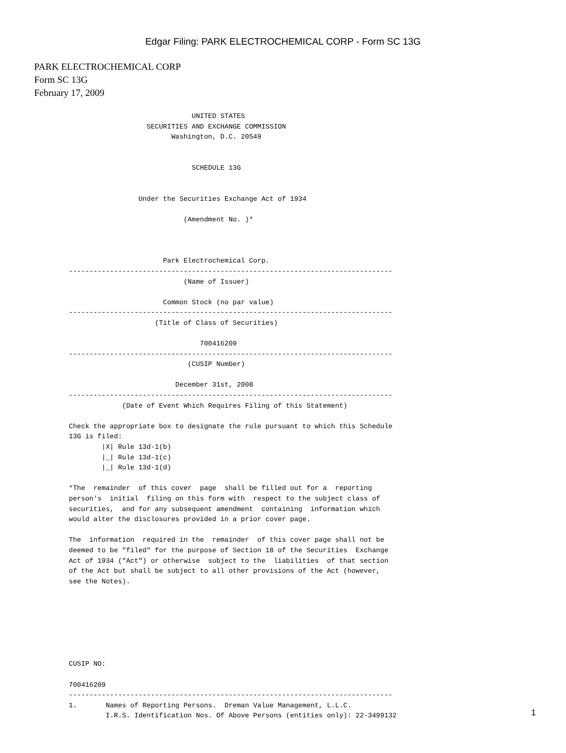Edgar Filing: PARK ELECTROCHEMICAL CORP - Form SC 13G
PARK ELECTROCHEMICAL CORP
Form SC 13G
February 17, 2009
                              UNITED STATES
                   SECURITIES AND EXCHANGE COMMISSION
                         Washington, D.C. 20549


                              SCHEDULE 13G


                 Under the Securities Exchange Act of 1934

                            (Amendment No. )*



                       Park Electrochemical Corp.
-------------------------------------------------------------------------------
                            (Name of Issuer)

                       Common Stock (no par value)
-------------------------------------------------------------------------------
                     (Title of Class of Securities)

                                700416209
-------------------------------------------------------------------------------
                             (CUSIP Number)

                          December 31st, 2008
-------------------------------------------------------------------------------
             (Date of Event Which Requires Filing of this Statement)

Check the appropriate box to designate the rule pursuant to which this Schedule
13G is filed:
        |X| Rule 13d-1(b)
        |_| Rule 13d-1(c)
        |_| Rule 13d-1(d)

*The  remainder  of this cover  page  shall be filled out for a  reporting
person's  initial  filing on this form with  respect to the subject class of
securities,  and for any subsequent amendment  containing  information which
would alter the disclosures provided in a prior cover page.

The  information  required in the  remainder  of this cover page shall not be
deemed to be "filed" for the purpose of Section 18 of the Securities  Exchange
Act of 1934 ("Act") or otherwise  subject to the  liabilities  of that section
of the Act but shall be subject to all other provisions of the Act (however,
see the Notes).







CUSIP NO:

700416209
-------------------------------------------------------------------------------
1.       Names of Reporting Persons.  Dreman Value Management, L.L.C.
         I.R.S. Identification Nos. Of Above Persons (entities only): 22-3499132
1